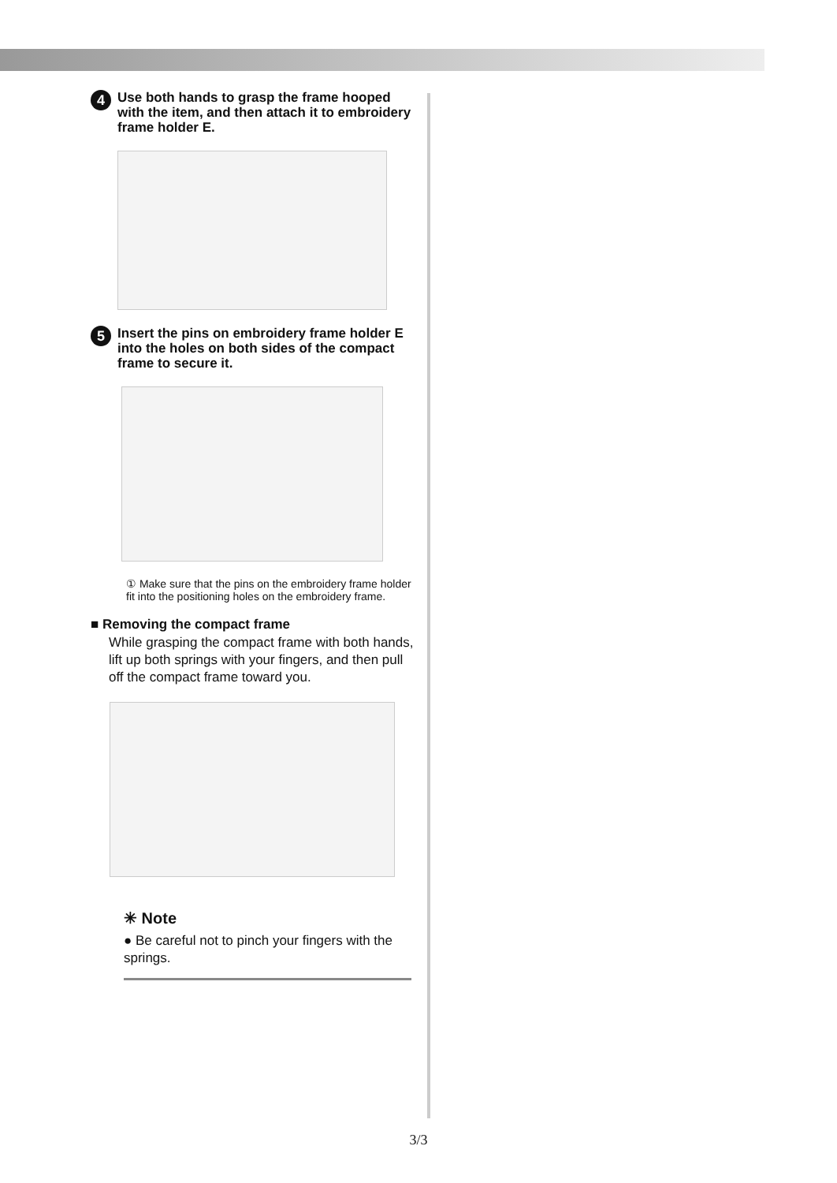4 Use both hands to grasp the frame hooped with the item, and then attach it to embroidery frame holder E.
5 Insert the pins on embroidery frame holder E into the holes on both sides of the compact frame to secure it.
① Make sure that the pins on the embroidery frame holder fit into the positioning holes on the embroidery frame.
■ Removing the compact frame
While grasping the compact frame with both hands, lift up both springs with your fingers, and then pull off the compact frame toward you.
✳ Note
● Be careful not to pinch your fingers with the springs.
3/3